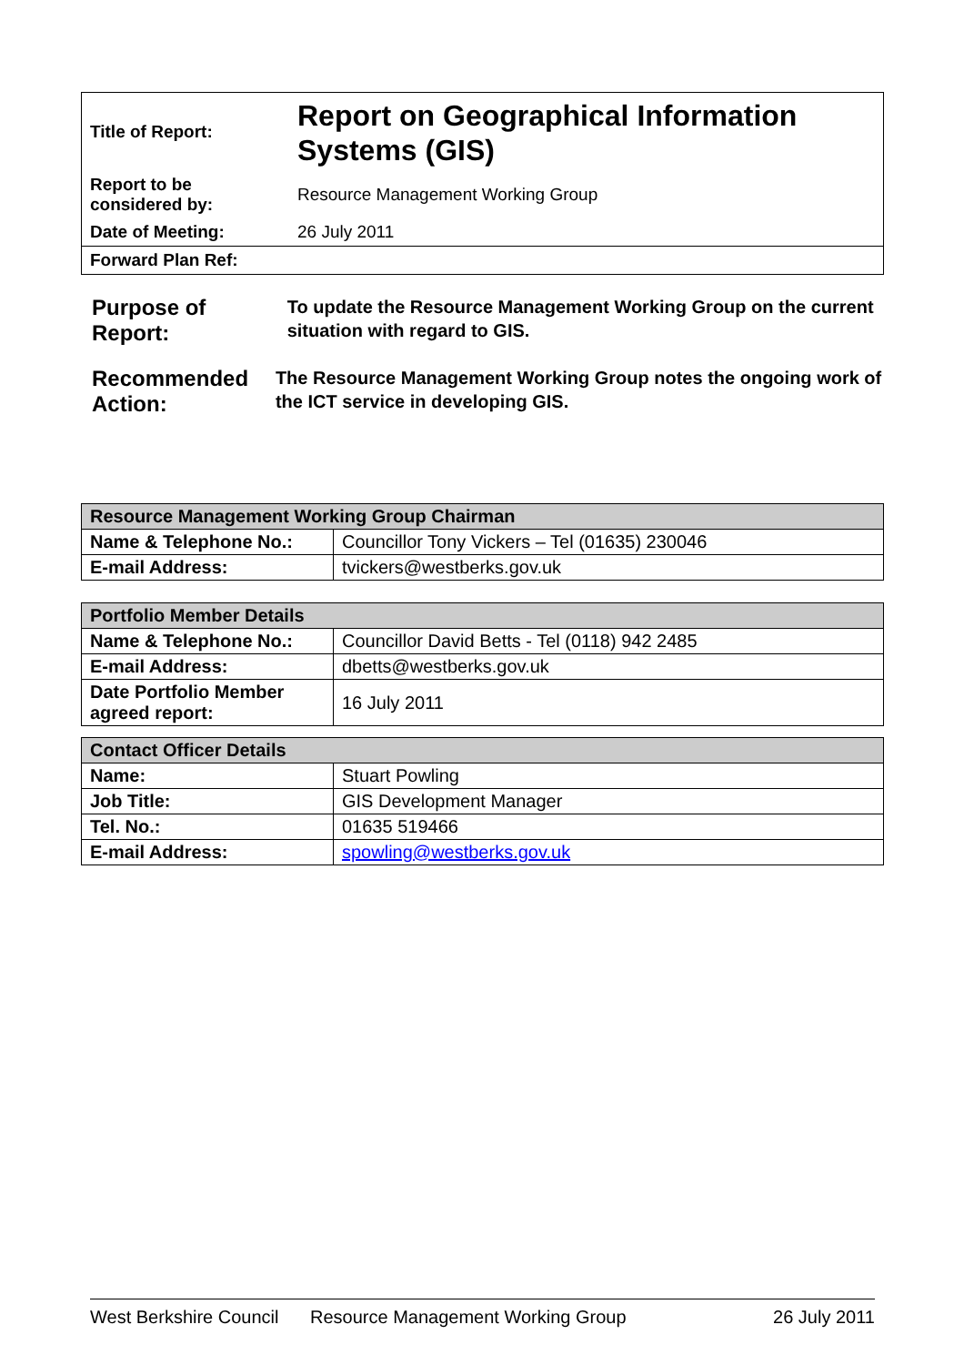| Title of Report: | Report on Geographical Information Systems (GIS) |
| Report to be considered by: | Resource Management Working Group |
| Date of Meeting: | 26 July 2011 |
| Forward Plan Ref: | |
Purpose of Report:
To update the Resource Management Working Group on the current situation with regard to GIS.
Recommended Action:
The Resource Management Working Group notes the ongoing work of the ICT service in developing GIS.
| Resource Management Working Group Chairman | |
| --- | --- |
| Name & Telephone No.: | Councillor Tony Vickers – Tel (01635) 230046 |
| E-mail Address: | tvickers@westberks.gov.uk |
| Portfolio Member Details | |
| --- | --- |
| Name & Telephone No.: | Councillor David Betts - Tel (0118) 942 2485 |
| E-mail Address: | dbetts@westberks.gov.uk |
| Date Portfolio Member agreed report: | 16 July 2011 |
| Contact Officer Details | |
| --- | --- |
| Name: | Stuart Powling |
| Job Title: | GIS Development Manager |
| Tel. No.: | 01635 519466 |
| E-mail Address: | spowling@westberks.gov.uk |
West Berkshire Council Resource Management Working Group 26 July 2011